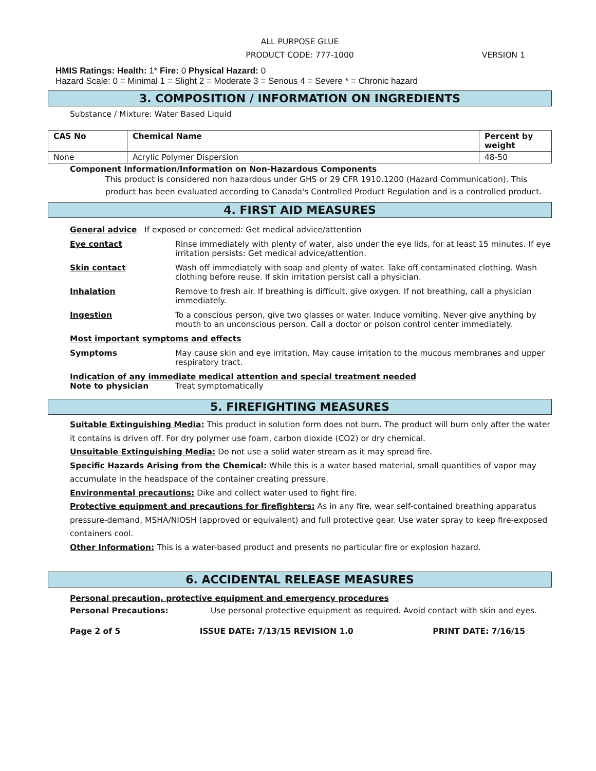ALL PURPOSE GLUE
PRODUCT CODE: 777-1000
VERSION 1
HMIS Ratings: Health: 1* Fire: 0 Physical Hazard: 0
Hazard Scale: 0 = Minimal 1 = Slight 2 = Moderate 3 = Serious 4 = Severe * = Chronic hazard
3. COMPOSITION / INFORMATION ON INGREDIENTS
Substance / Mixture: Water Based Liquid
| CAS No | Chemical Name | Percent by weight |
| --- | --- | --- |
| None | Acrylic Polymer Dispersion | 48-50 |
Component Information/Information on Non-Hazardous Components
This product is considered non hazardous under GHS or 29 CFR 1910.1200 (Hazard Communication). This product has been evaluated according to Canada's Controlled Product Regulation and is a controlled product.
4. FIRST AID MEASURES
General advice If exposed or concerned: Get medical advice/attention
Eye contact Rinse immediately with plenty of water, also under the eye lids, for at least 15 minutes. If eye irritation persists: Get medical advice/attention.
Skin contact Wash off immediately with soap and plenty of water. Take off contaminated clothing. Wash clothing before reuse. If skin irritation persist call a physician.
Inhalation Remove to fresh air. If breathing is difficult, give oxygen. If not breathing, call a physician immediately.
Ingestion To a conscious person, give two glasses or water. Induce vomiting. Never give anything by mouth to an unconscious person. Call a doctor or poison control center immediately.
Most important symptoms and effects
Symptoms May cause skin and eye irritation. May cause irritation to the mucous membranes and upper respiratory tract.
Indication of any immediate medical attention and special treatment needed
Note to physician Treat symptomatically
5. FIREFIGHTING MEASURES
Suitable Extinguishing Media: This product in solution form does not burn. The product will burn only after the water it contains is driven off. For dry polymer use foam, carbon dioxide (CO2) or dry chemical.
Unsuitable Extinguishing Media: Do not use a solid water stream as it may spread fire.
Specific Hazards Arising from the Chemical: While this is a water based material, small quantities of vapor may accumulate in the headspace of the container creating pressure.
Environmental precautions: Dike and collect water used to fight fire.
Protective equipment and precautions for firefighters: As in any fire, wear self-contained breathing apparatus pressure-demand, MSHA/NIOSH (approved or equivalent) and full protective gear. Use water spray to keep fire-exposed containers cool.
Other Information: This is a water-based product and presents no particular fire or explosion hazard.
6. ACCIDENTAL RELEASE MEASURES
Personal precaution, protective equipment and emergency procedures
Personal Precautions: Use personal protective equipment as required. Avoid contact with skin and eyes.
Page 2 of 5 ISSUE DATE: 7/13/15 REVISION 1.0 PRINT DATE: 7/16/15